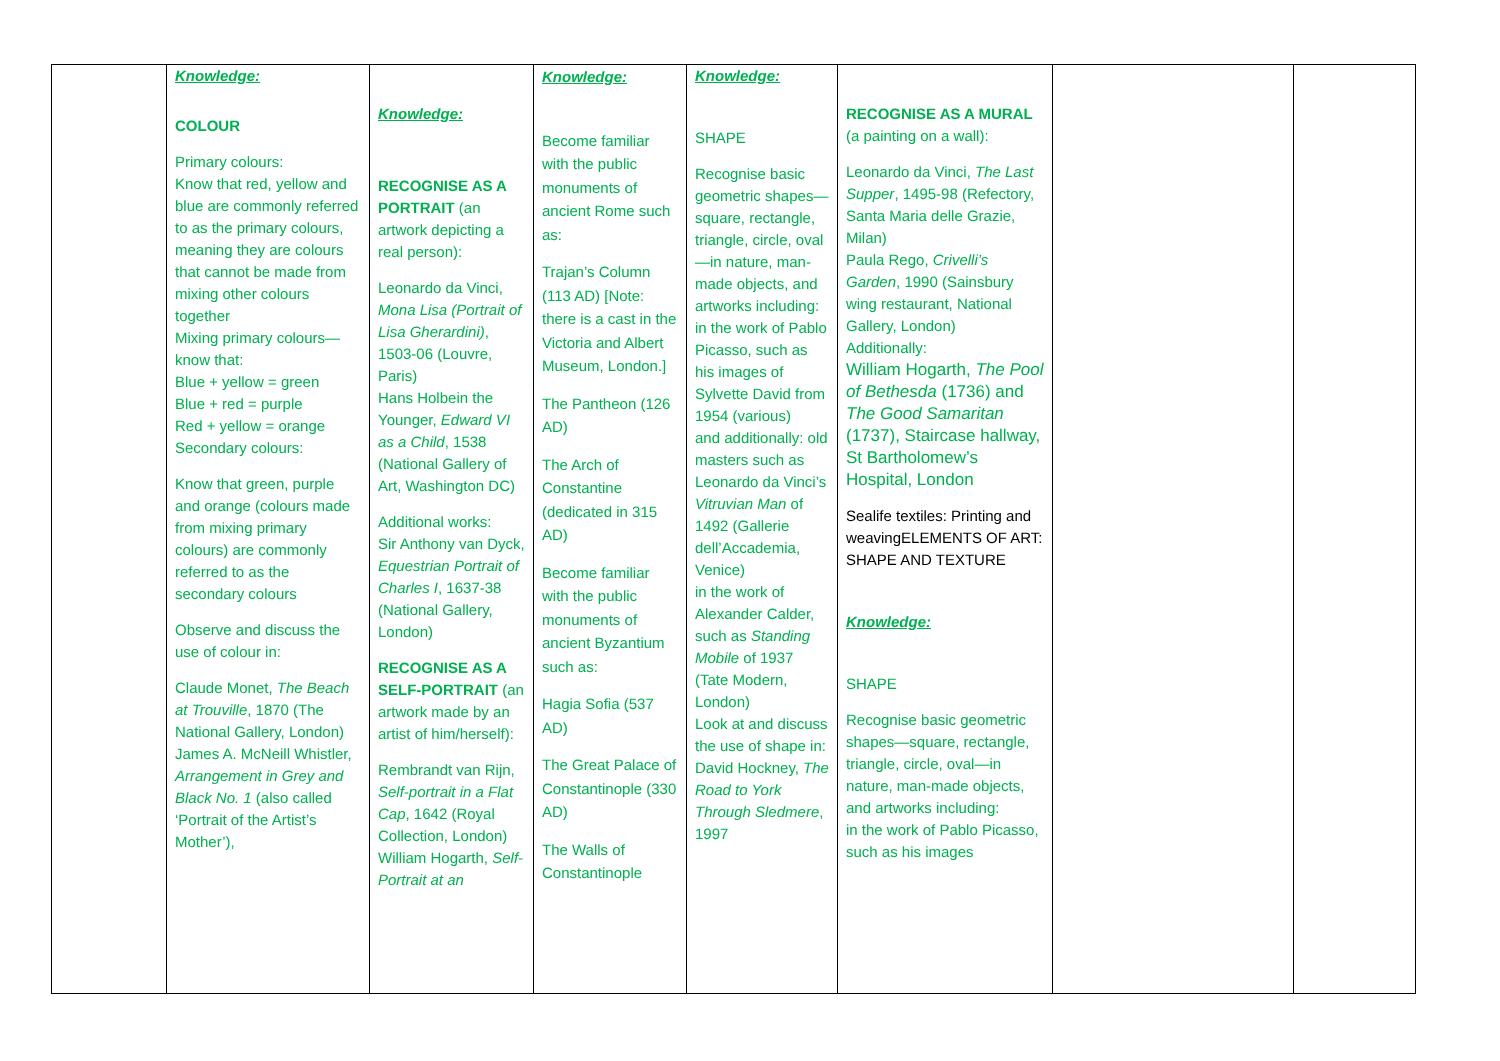| | Knowledge: COLOUR Primary colours: Know that red, yellow and blue are commonly referred to as the primary colours, meaning they are colours that cannot be made from mixing other colours together Mixing primary colours—know that: Blue + yellow = green Blue + red = purple Red + yellow = orange Secondary colours: Know that green, purple and orange (colours made from mixing primary colours) are commonly referred to as the secondary colours Observe and discuss the use of colour in: Claude Monet, The Beach at Trouville , 1870 (The National Gallery, London) James A. McNeill Whistler, Arrangement in Grey and Black No. 1 (also called ‘Portrait of the Artist’s Mother’), | Knowledge: RECOGNISE AS A PORTRAIT (an artwork depicting a real person): Leonardo da Vinci, Mona Lisa (Portrait of Lisa Gherardini) , 1503-06 (Louvre, Paris) Hans Holbein the Younger, Edward VI as a Child , 1538 (National Gallery of Art, Washington DC) Additional works: Sir Anthony van Dyck, Equestrian Portrait of Charles I , 1637-38 (National Gallery, London) RECOGNISE AS A SELF-PORTRAIT (an artwork made by an artist of him/herself): Rembrandt van Rijn, Self-portrait in a Flat Cap , 1642 (Royal Collection, London) William Hogarth, Self-Portrait at an | Knowledge: Become familiar with the public monuments of ancient Rome such as: Trajan’s Column (113 AD) [Note: there is a cast in the Victoria and Albert Museum, London.] The Pantheon (126 AD) The Arch of Constantine (dedicated in 315 AD) Become familiar with the public monuments of ancient Byzantium such as: Hagia Sofia (537 AD) The Great Palace of Constantinople (330 AD) The Walls of Constantinople | Knowledge: SHAPE Recognise basic geometric shapes—square, rectangle, triangle, circle, oval—in nature, man-made objects, and artworks including: in the work of Pablo Picasso, such as his images of Sylvette David from 1954 (various) and additionally: old masters such as Leonardo da Vinci’s Vitruvian Man of 1492 (Gallerie dell’Accademia, Venice) in the work of Alexander Calder, such as Standing Mobile of 1937 (Tate Modern, London) Look at and discuss the use of shape in: David Hockney, The Road to York Through Sledmere , 1997 | RECOGNISE AS A MURAL (a painting on a wall): Leonardo da Vinci, The Last Supper , 1495-98 (Refectory, Santa Maria delle Grazie, Milan) Paula Rego, Crivelli’s Garden , 1990 (Sainsbury wing restaurant, National Gallery, London) Additionally: William Hogarth, The Pool of Bethesda (1736) and The Good Samaritan (1737), Staircase hallway, St Bartholomew’s Hospital, London Sealife textiles: Printing and weavingELEMENTS OF ART: SHAPE AND TEXTURE Knowledge: SHAPE Recognise basic geometric shapes—square, rectangle, triangle, circle, oval—in nature, man-made objects, and artworks including: in the work of Pablo Picasso, such as his images | | |